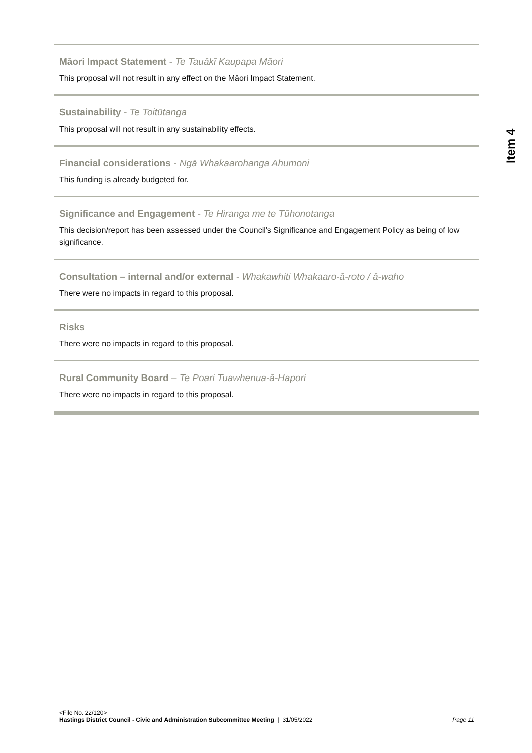Item 4
Māori Impact Statement - Te Tauākī Kaupapa Māori
This proposal will not result in any effect on the Māori Impact Statement.
Sustainability - Te Toitūtanga
This proposal will not result in any sustainability effects.
Financial considerations - Ngā Whakaarohanga Ahumoni
This funding is already budgeted for.
Significance and Engagement - Te Hiranga me te Tūhonotanga
This decision/report has been assessed under the Council's Significance and Engagement Policy as being of low significance.
Consultation – internal and/or external - Whakawhiti Whakaaro-ā-roto / ā-waho
There were no impacts in regard to this proposal.
Risks
There were no impacts in regard to this proposal.
Rural Community Board – Te Poari Tuawhenua-ā-Hapori
There were no impacts in regard to this proposal.
<File No. 22/120>
Hastings District Council - Civic and Administration Subcommittee Meeting | 31/05/2022 Page 11